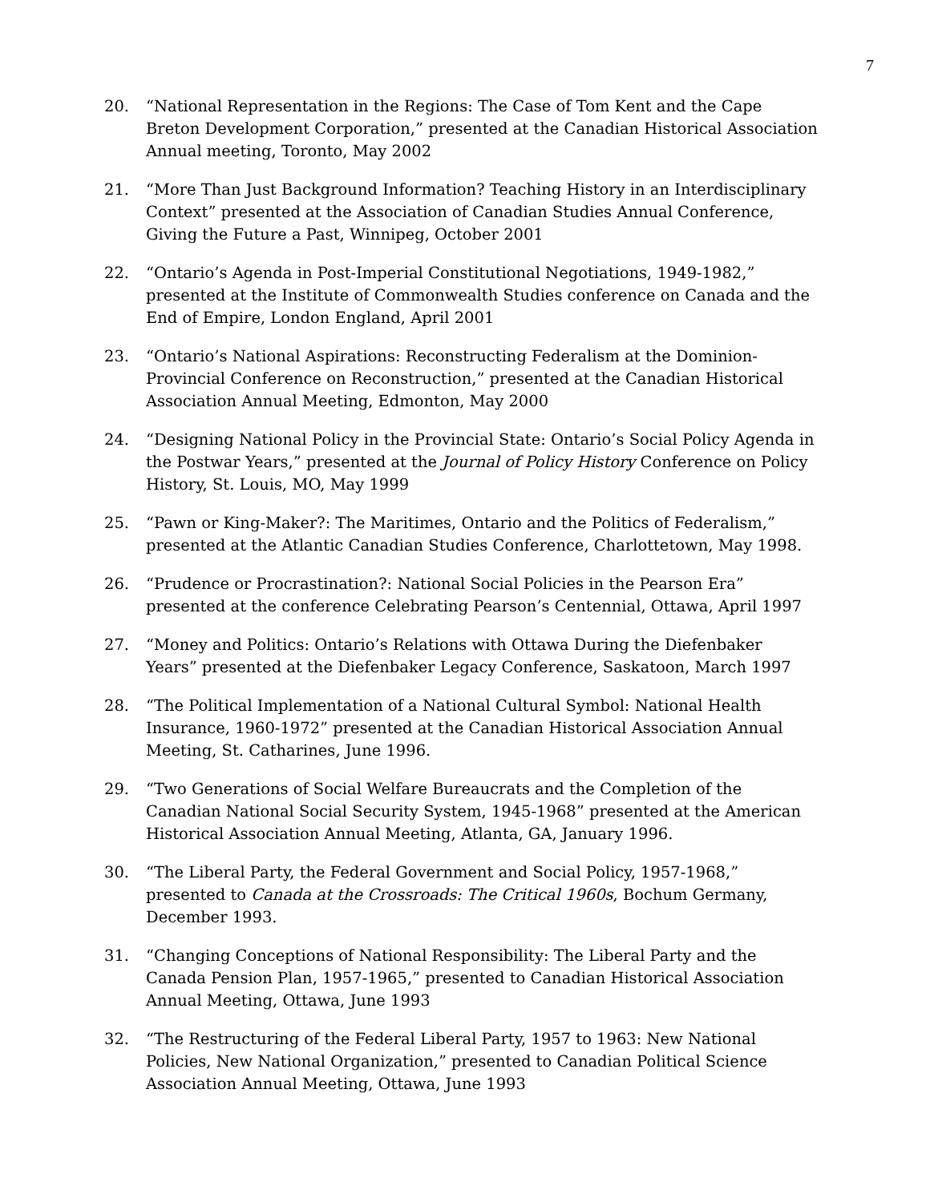7
20. “National Representation in the Regions: The Case of Tom Kent and the Cape Breton Development Corporation,” presented at the Canadian Historical Association Annual meeting, Toronto, May 2002
21. “More Than Just Background Information? Teaching History in an Interdisciplinary Context” presented at the Association of Canadian Studies Annual Conference, Giving the Future a Past, Winnipeg, October 2001
22. “Ontario’s Agenda in Post-Imperial Constitutional Negotiations, 1949-1982,” presented at the Institute of Commonwealth Studies conference on Canada and the End of Empire, London England, April 2001
23. “Ontario’s National Aspirations: Reconstructing Federalism at the Dominion-Provincial Conference on Reconstruction,” presented at the Canadian Historical Association Annual Meeting, Edmonton, May 2000
24. “Designing National Policy in the Provincial State: Ontario’s Social Policy Agenda in the Postwar Years,” presented at the Journal of Policy History Conference on Policy History, St. Louis, MO, May 1999
25. “Pawn or King-Maker?: The Maritimes, Ontario and the Politics of Federalism,” presented at the Atlantic Canadian Studies Conference, Charlottetown, May 1998.
26. “Prudence or Procrastination?: National Social Policies in the Pearson Era” presented at the conference Celebrating Pearson’s Centennial, Ottawa, April 1997
27. “Money and Politics: Ontario’s Relations with Ottawa During the Diefenbaker Years” presented at the Diefenbaker Legacy Conference, Saskatoon, March 1997
28. “The Political Implementation of a National Cultural Symbol: National Health Insurance, 1960-1972” presented at the Canadian Historical Association Annual Meeting, St. Catharines, June 1996.
29. “Two Generations of Social Welfare Bureaucrats and the Completion of the Canadian National Social Security System, 1945-1968” presented at the American Historical Association Annual Meeting, Atlanta, GA, January 1996.
30. “The Liberal Party, the Federal Government and Social Policy, 1957-1968,” presented to Canada at the Crossroads: The Critical 1960s, Bochum Germany, December 1993.
31. “Changing Conceptions of National Responsibility: The Liberal Party and the Canada Pension Plan, 1957-1965,” presented to Canadian Historical Association Annual Meeting, Ottawa, June 1993
32. “The Restructuring of the Federal Liberal Party, 1957 to 1963: New National Policies, New National Organization,” presented to Canadian Political Science Association Annual Meeting, Ottawa, June 1993